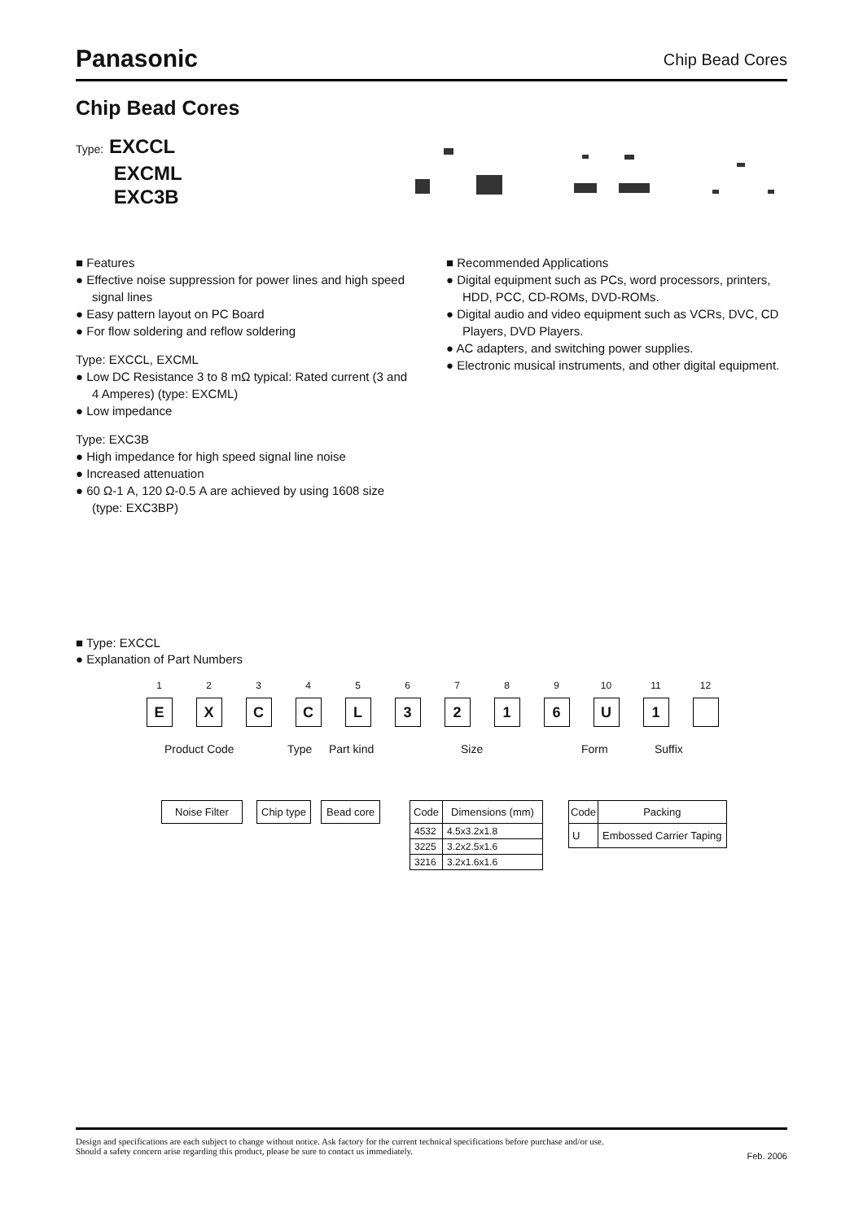Panasonic
Chip Bead Cores
Chip Bead Cores
Type: EXCCL
EXCML
EXC3B
■ Features
● Effective noise suppression for power lines and high speed signal lines
● Easy pattern layout on PC Board
● For flow soldering and reflow soldering
Type: EXCCL, EXCML
● Low DC Resistance 3 to 8 mΩ typical: Rated current (3 and 4 Amperes) (type: EXCML)
● Low impedance
Type: EXC3B
● High impedance for high speed signal line noise
● Increased attenuation
● 60 Ω-1 A, 120 Ω-0.5 A are achieved by using 1608 size (type: EXC3BP)
■ Recommended Applications
● Digital equipment such as PCs, word processors, printers, HDD, PCC, CD-ROMs, DVD-ROMs.
● Digital audio and video equipment such as VCRs, DVC, CD Players, DVD Players.
● AC adapters, and switching power supplies.
● Electronic musical instruments, and other digital equipment.
■ Type: EXCCL
● Explanation of Part Numbers
1
E
2
X
3
C
4
C
5
L
6
3
7
2
8
1
9
6
10
U
11
1
12
Product Code Type Part kind Size Form Suffix
| Noise Filter |
| Chip type |
| Bead core |
| Code | Dimensions (mm) |
| --- | --- |
| 4532 | 4.5x3.2x1.8 |
| 3225 | 3.2x2.5x1.6 |
| 3216 | 3.2x1.6x1.6 |
| Code | Packing |
| --- | --- |
| U | Embossed Carrier Taping |
Design and specifications are each subject to change without notice. Ask factory for the current technical specifications before purchase and/or use.
Should a safety concern arise regarding this product, please be sure to contact us immediately.
Feb. 2006